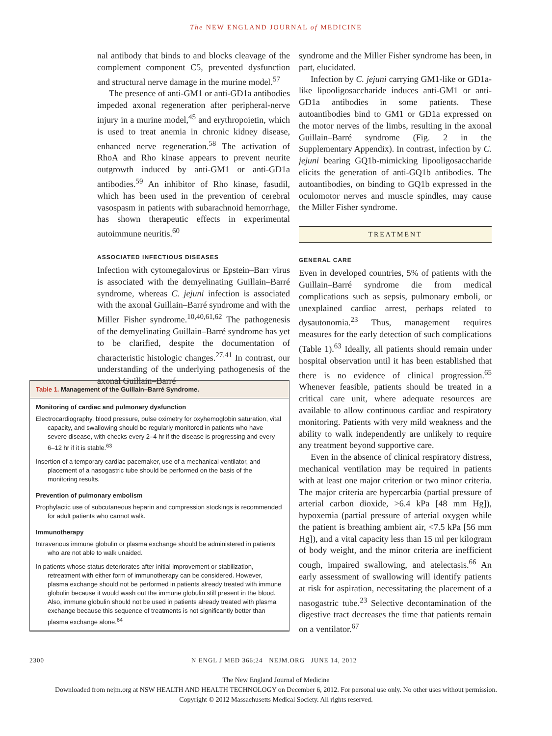The NEW ENGLAND JOURNAL of MEDICINE
nal antibody that binds to and blocks cleavage of the complement component C5, prevented dysfunction and structural nerve damage in the murine model.<sup>57</sup>
The presence of anti-GM1 or anti-GD1a antibodies impeded axonal regeneration after peripheral-nerve injury in a murine model,<sup>45</sup> and erythropoietin, which is used to treat anemia in chronic kidney disease, enhanced nerve regeneration.<sup>58</sup> The activation of RhoA and Rho kinase appears to prevent neurite outgrowth induced by anti-GM1 or anti-GD1a antibodies.<sup>59</sup> An inhibitor of Rho kinase, fasudil, which has been used in the prevention of cerebral vasospasm in patients with subarachnoid hemorrhage, has shown therapeutic effects in experimental autoimmune neuritis.<sup>60</sup>
ASSOCIATED INFECTIOUS DISEASES
Infection with cytomegalovirus or Epstein–Barr virus is associated with the demyelinating Guillain–Barré syndrome, whereas C. jejuni infection is associated with the axonal Guillain–Barré syndrome and with the Miller Fisher syndrome.<sup>10,40,61,62</sup> The pathogenesis of the demyelinating Guillain–Barré syndrome has yet to be clarified, despite the documentation of characteristic histologic changes.<sup>27,41</sup> In contrast, our understanding of the underlying pathogenesis of the axonal Guillain–Barré
syndrome and the Miller Fisher syndrome has been, in part, elucidated.
Infection by C. jejuni carrying GM1-like or GD1a-like lipooligosaccharide induces anti-GM1 or anti-GD1a antibodies in some patients. These autoantibodies bind to GM1 or GD1a expressed on the motor nerves of the limbs, resulting in the axonal Guillain–Barré syndrome (Fig. 2 in the Supplementary Appendix). In contrast, infection by C. jejuni bearing GQ1b-mimicking lipooligosaccharide elicits the generation of anti-GQ1b antibodies. The autoantibodies, on binding to GQ1b expressed in the oculomotor nerves and muscle spindles, may cause the Miller Fisher syndrome.
TREATMENT
GENERAL CARE
Even in developed countries, 5% of patients with the Guillain–Barré syndrome die from medical complications such as sepsis, pulmonary emboli, or unexplained cardiac arrest, perhaps related to dysautonomia.<sup>23</sup> Thus, management requires measures for the early detection of such complications (Table 1).<sup>63</sup> Ideally, all patients should remain under hospital observation until it has been established that there is no evidence of clinical progression.<sup>65</sup> Whenever feasible, patients should be treated in a critical care unit, where adequate resources are available to allow continuous cardiac and respiratory monitoring. Patients with very mild weakness and the ability to walk independently are unlikely to require any treatment beyond supportive care.
Even in the absence of clinical respiratory distress, mechanical ventilation may be required in patients with at least one major criterion or two minor criteria. The major criteria are hypercarbia (partial pressure of arterial carbon dioxide, >6.4 kPa [48 mm Hg]), hypoxemia (partial pressure of arterial oxygen while the patient is breathing ambient air, <7.5 kPa [56 mm Hg]), and a vital capacity less than 15 ml per kilogram of body weight, and the minor criteria are inefficient cough, impaired swallowing, and atelectasis.<sup>66</sup> An early assessment of swallowing will identify patients at risk for aspiration, necessitating the placement of a nasogastric tube.<sup>23</sup> Selective decontamination of the digestive tract decreases the time that patients remain on a ventilator.<sup>67</sup>
Table 1. Management of the Guillain–Barré Syndrome.
| Monitoring of cardiac and pulmonary dysfunction |
| --- |
| Electrocardiography, blood pressure, pulse oximetry for oxyhemoglobin saturation, vital capacity, and swallowing should be regularly monitored in patients who have severe disease, with checks every 2–4 hr if the disease is progressing and every 6–12 hr if it is stable.<sup>63</sup> |
| Insertion of a temporary cardiac pacemaker, use of a mechanical ventilator, and placement of a nasogastric tube should be performed on the basis of the monitoring results. |
| Prevention of pulmonary embolism |
| Prophylactic use of subcutaneous heparin and compression stockings is recommended for adult patients who cannot walk. |
| Immunotherapy |
| Intravenous immune globulin or plasma exchange should be administered in patients who are not able to walk unaided. |
| In patients whose status deteriorates after initial improvement or stabilization, retreatment with either form of immunotherapy can be considered. However, plasma exchange should not be performed in patients already treated with immune globulin because it would wash out the immune globulin still present in the blood. Also, immune globulin should not be used in patients already treated with plasma exchange because this sequence of treatments is not significantly better than plasma exchange alone.<sup>64</sup> |
2300 N ENGL J MED 366;24 NEJM.ORG JUNE 14, 2012
The New England Journal of Medicine
Downloaded from nejm.org at NSW HEALTH AND HEALTH TECHNOLOGY on December 6, 2012. For personal use only. No other uses without permission.
Copyright © 2012 Massachusetts Medical Society. All rights reserved.